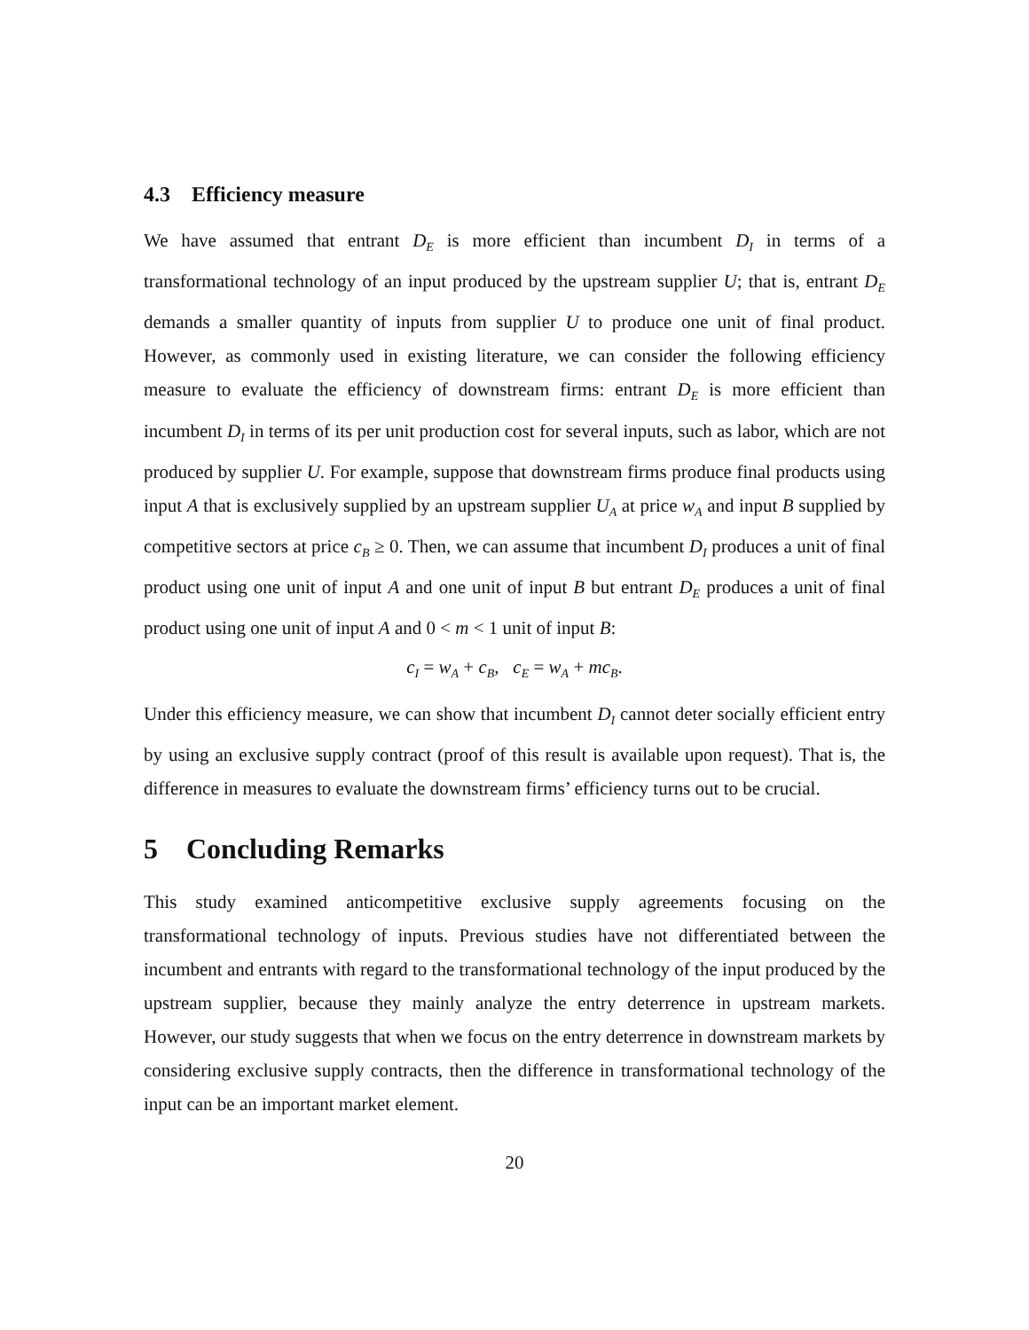4.3 Efficiency measure
We have assumed that entrant D<sub>E</sub> is more efficient than incumbent D<sub>I</sub> in terms of a transformational technology of an input produced by the upstream supplier U; that is, entrant D<sub>E</sub> demands a smaller quantity of inputs from supplier U to produce one unit of final product. However, as commonly used in existing literature, we can consider the following efficiency measure to evaluate the efficiency of downstream firms: entrant D<sub>E</sub> is more efficient than incumbent D<sub>I</sub> in terms of its per unit production cost for several inputs, such as labor, which are not produced by supplier U. For example, suppose that downstream firms produce final products using input A that is exclusively supplied by an upstream supplier U<sub>A</sub> at price w<sub>A</sub> and input B supplied by competitive sectors at price c<sub>B</sub> ≥ 0. Then, we can assume that incumbent D<sub>I</sub> produces a unit of final product using one unit of input A and one unit of input B but entrant D<sub>E</sub> produces a unit of final product using one unit of input A and 0 < m < 1 unit of input B:
c<sub>I</sub> = w<sub>A</sub> + c<sub>B</sub>, c<sub>E</sub> = w<sub>A</sub> + mc<sub>B</sub>.
Under this efficiency measure, we can show that incumbent D<sub>I</sub> cannot deter socially efficient entry by using an exclusive supply contract (proof of this result is available upon request). That is, the difference in measures to evaluate the downstream firms’ efficiency turns out to be crucial.
5 Concluding Remarks
This study examined anticompetitive exclusive supply agreements focusing on the transformational technology of inputs. Previous studies have not differentiated between the incumbent and entrants with regard to the transformational technology of the input produced by the upstream supplier, because they mainly analyze the entry deterrence in upstream markets. However, our study suggests that when we focus on the entry deterrence in downstream markets by considering exclusive supply contracts, then the difference in transformational technology of the input can be an important market element.
20